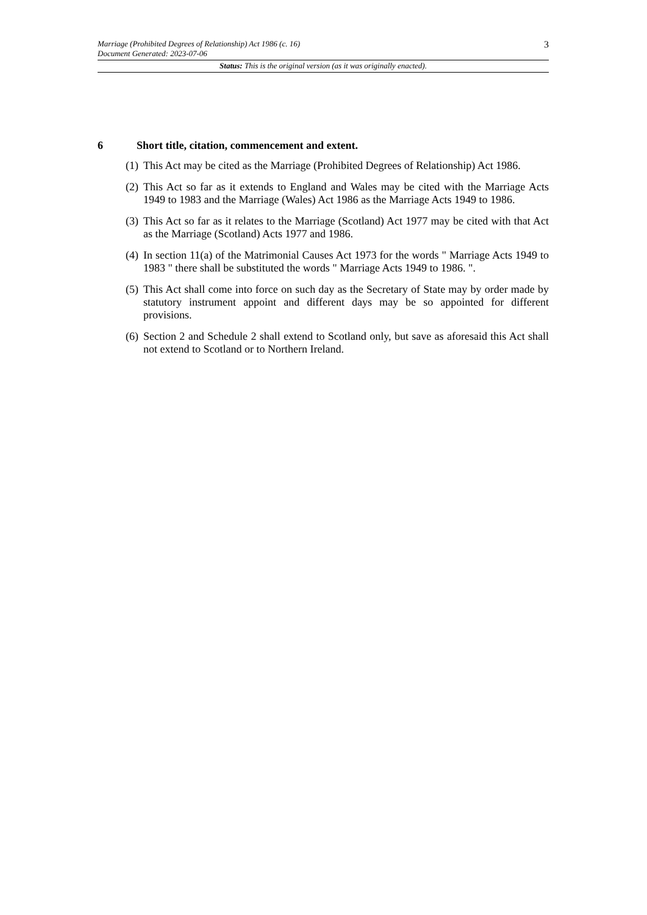Marriage (Prohibited Degrees of Relationship) Act 1986 (c. 16)
Document Generated: 2023-07-06 3
Status: This is the original version (as it was originally enacted).
6 Short title, citation, commencement and extent.
(1) This Act may be cited as the Marriage (Prohibited Degrees of Relationship) Act 1986.
(2) This Act so far as it extends to England and Wales may be cited with the Marriage Acts 1949 to 1983 and the Marriage (Wales) Act 1986 as the Marriage Acts 1949 to 1986.
(3) This Act so far as it relates to the Marriage (Scotland) Act 1977 may be cited with that Act as the Marriage (Scotland) Acts 1977 and 1986.
(4) In section 11(a) of the Matrimonial Causes Act 1973 for the words " Marriage Acts 1949 to 1983 " there shall be substituted the words " Marriage Acts 1949 to 1986. ".
(5) This Act shall come into force on such day as the Secretary of State may by order made by statutory instrument appoint and different days may be so appointed for different provisions.
(6) Section 2 and Schedule 2 shall extend to Scotland only, but save as aforesaid this Act shall not extend to Scotland or to Northern Ireland.